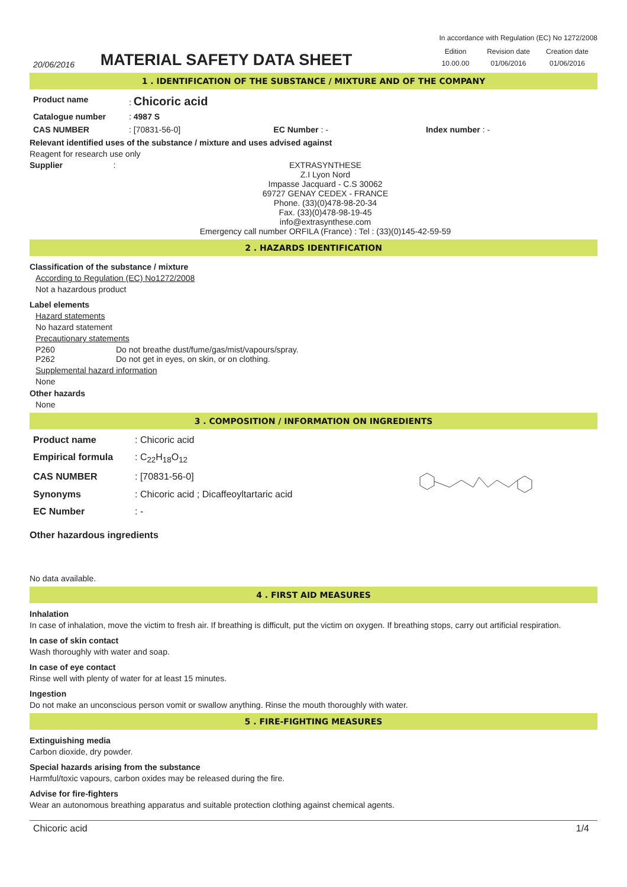In accordance with Regulation (EC) No 1272/2008
20/06/2016
MATERIAL SAFETY DATA SHEET
| Edition | Revision date | Creation date |
| 10.00.00 | 01/06/2016 | 01/06/2016 |
1 . IDENTIFICATION OF THE SUBSTANCE / MIXTURE AND OF THE COMPANY
| Product name | : Chicoric acid | | |
| Catalogue number | : 4987 S | | |
| CAS NUMBER | : [70831-56-0] | EC Number : - | Index number : - |
Relevant identified uses of the substance / mixture and uses advised against
Reagent for research use only
Supplier :
EXTRASYNTHESE
Z.I Lyon Nord
Impasse Jacquard - C.S 30062
69727 GENAY CEDEX - FRANCE
Phone. (33)(0)478-98-20-34
Fax. (33)(0)478-98-19-45
info@extrasynthese.com
Emergency call number ORFILA (France) : Tel : (33)(0)145-42-59-59
2 . HAZARDS IDENTIFICATION
Classification of the substance / mixture
According to Regulation (EC) No1272/2008
Not a hazardous product
Label elements
Hazard statements
No hazard statement
Precautionary statements
| P260 | Do not breathe dust/fume/gas/mist/vapours/spray. |
| P262 | Do not get in eyes, on skin, or on clothing. |
Supplemental hazard information
None
Other hazards
None
3 . COMPOSITION / INFORMATION ON INGREDIENTS
| Product name | : Chicoric acid |
| Empirical formula | : C<sub>22</sub>H<sub>18</sub>O<sub>12</sub> |
| CAS NUMBER | : [70831-56-0] |
| Synonyms | : Chicoric acid ; Dicaffeoyltartaric acid |
| EC Number | : - |
Other hazardous ingredients
No data available.
4 . FIRST AID MEASURES
Inhalation
In case of inhalation, move the victim to fresh air. If breathing is difficult, put the victim on oxygen. If breathing stops, carry out artificial respiration.
In case of skin contact
Wash thoroughly with water and soap.
In case of eye contact
Rinse well with plenty of water for at least 15 minutes.
Ingestion
Do not make an unconscious person vomit or swallow anything. Rinse the mouth thoroughly with water.
5 . FIRE-FIGHTING MEASURES
Extinguishing media
Carbon dioxide, dry powder.
Special hazards arising from the substance
Harmful/toxic vapours, carbon oxides may be released during the fire.
Advise for fire-fighters
Wear an autonomous breathing apparatus and suitable protection clothing against chemical agents.
Chicoric acid 1/4